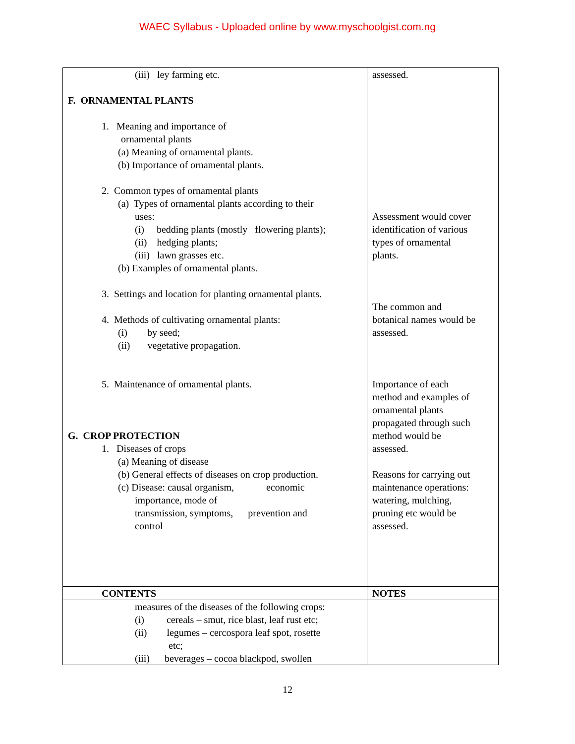WAEC Syllabus - Uploaded online by www.myschoolgist.com.ng
| (iii) ley farming etc. F. ORNAMENTAL PLANTS 1. Meaning and importance of ornamental plants (a) Meaning of ornamental plants. (b) Importance of ornamental plants. 2. Common types of ornamental plants (a) Types of ornamental plants according to their uses: (i) bedding plants (mostly flowering plants); (ii) hedging plants; (iii) lawn grasses etc. (b) Examples of ornamental plants. 3. Settings and location for planting ornamental plants. 4. Methods of cultivating ornamental plants: (i) by seed; (ii) vegetative propagation. 5. Maintenance of ornamental plants. G. CROP PROTECTION 1. Diseases of crops (a) Meaning of disease (b) General effects of diseases on crop production. (c) Disease: causal organism, economic importance, mode of transmission, symptoms, prevention and control | assessed. Assessment would cover identification of various types of ornamental plants. The common and botanical names would be assessed. Importance of each method and examples of ornamental plants propagated through such method would be assessed. Reasons for carrying out maintenance operations: watering, mulching, pruning etc would be assessed. |
| CONTENTS | NOTES |
| measures of the diseases of the following crops: (i) cereals – smut, rice blast, leaf rust etc; (ii) legumes – cercospora leaf spot, rosette etc; (iii) beverages – cocoa blackpod, swollen | |
12